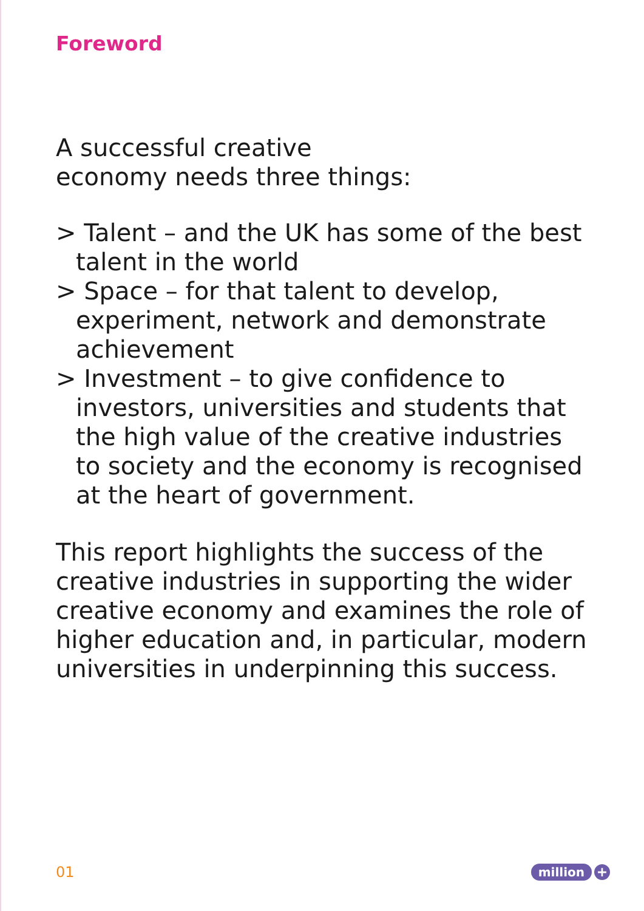Foreword
A successful creative
economy needs three things:
> Talent – and the UK has some of the best talent in the world
> Space – for that talent to develop, experiment, network and demonstrate achievement
> Investment – to give confidence to investors, universities and students that the high value of the creative industries to society and the economy is recognised at the heart of government.
This report highlights the success of the creative industries in supporting the wider creative economy and examines the role of higher education and, in particular, modern universities in underpinning this success.
01 million +